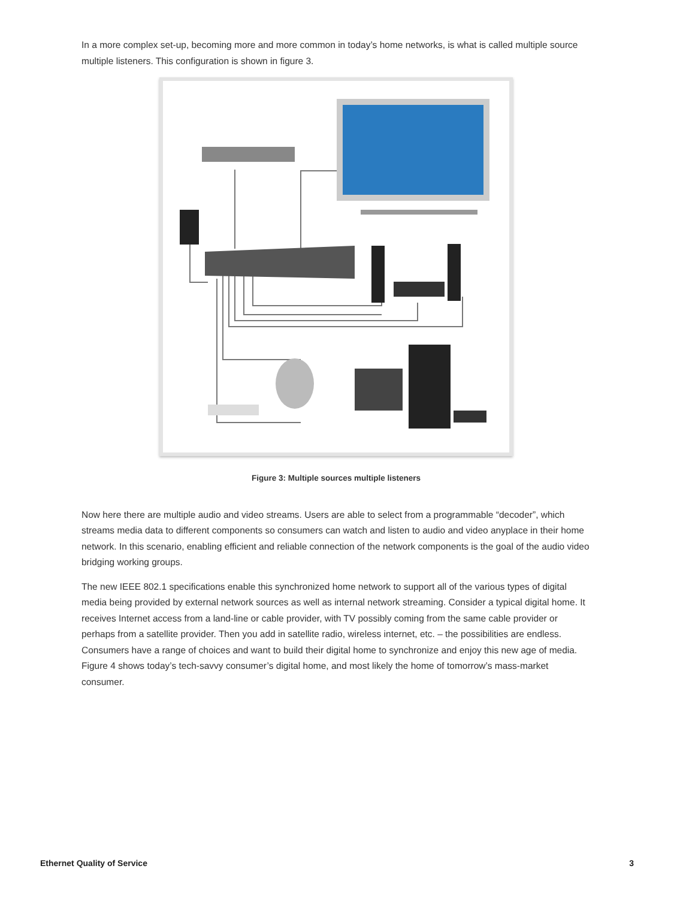In a more complex set-up, becoming more and more common in today’s home networks, is what is called multiple source multiple listeners. This configuration is shown in figure 3.
Figure 3: Multiple sources multiple listeners
Now here there are multiple audio and video streams. Users are able to select from a programmable “decoder”, which streams media data to different components so consumers can watch and listen to audio and video anyplace in their home network. In this scenario, enabling efficient and reliable connection of the network components is the goal of the audio video bridging working groups.
The new IEEE 802.1 specifications enable this synchronized home network to support all of the various types of digital media being provided by external network sources as well as internal network streaming. Consider a typical digital home. It receives Internet access from a land-line or cable provider, with TV possibly coming from the same cable provider or perhaps from a satellite provider. Then you add in satellite radio, wireless internet, etc. – the possibilities are endless. Consumers have a range of choices and want to build their digital home to synchronize and enjoy this new age of media. Figure 4 shows today’s tech-savvy consumer’s digital home, and most likely the home of tomorrow’s mass-market consumer.
Ethernet Quality of Service 3